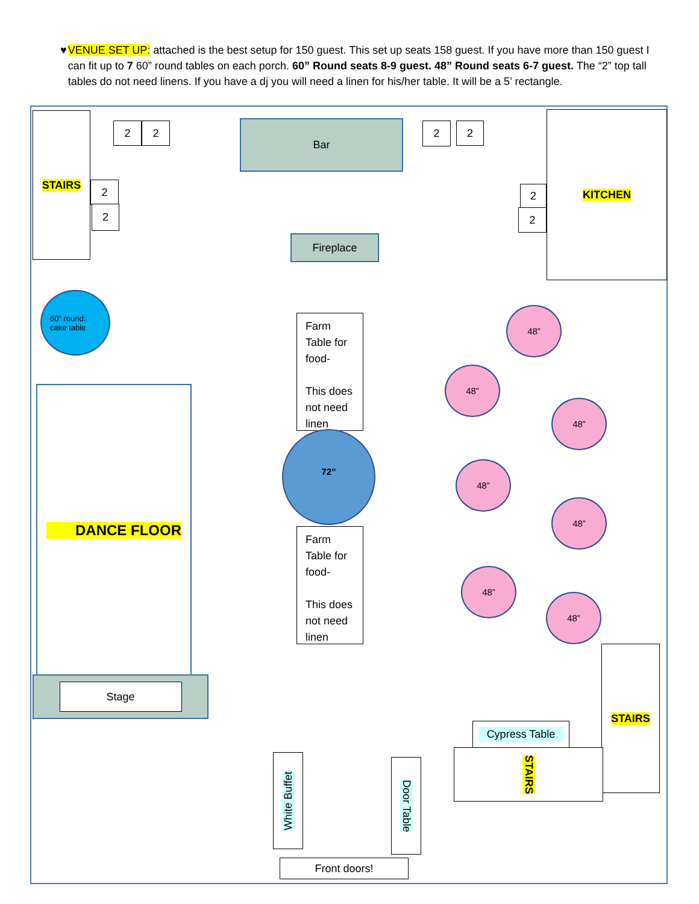♥ VENUE SET UP: attached is the best setup for 150 guest. This set up seats 158 guest. If you have more than 150 guest I can fit up to 7 60” round tables on each porch. 60” Round seats 8-9 guest. 48” Round seats 6-7 guest. The “2” top tall tables do not need linens. If you have a dj you will need a linen for his/her table. It will be a 5’ rectangle.
STAIRS
2 2
2
2
Bar 2 2
KITCHEN
2
2
Fireplace
60” round:
cake table
Farm Table for food-
This does not need linen
72”
Farm Table for food-
This does not need linen
48”
48”
48”
48”
48”
48”
48”
DANCE FLOOR
Stage
STAIRS
Cypress Table
STAIRS
White Buffet
Door Table
Front doors!